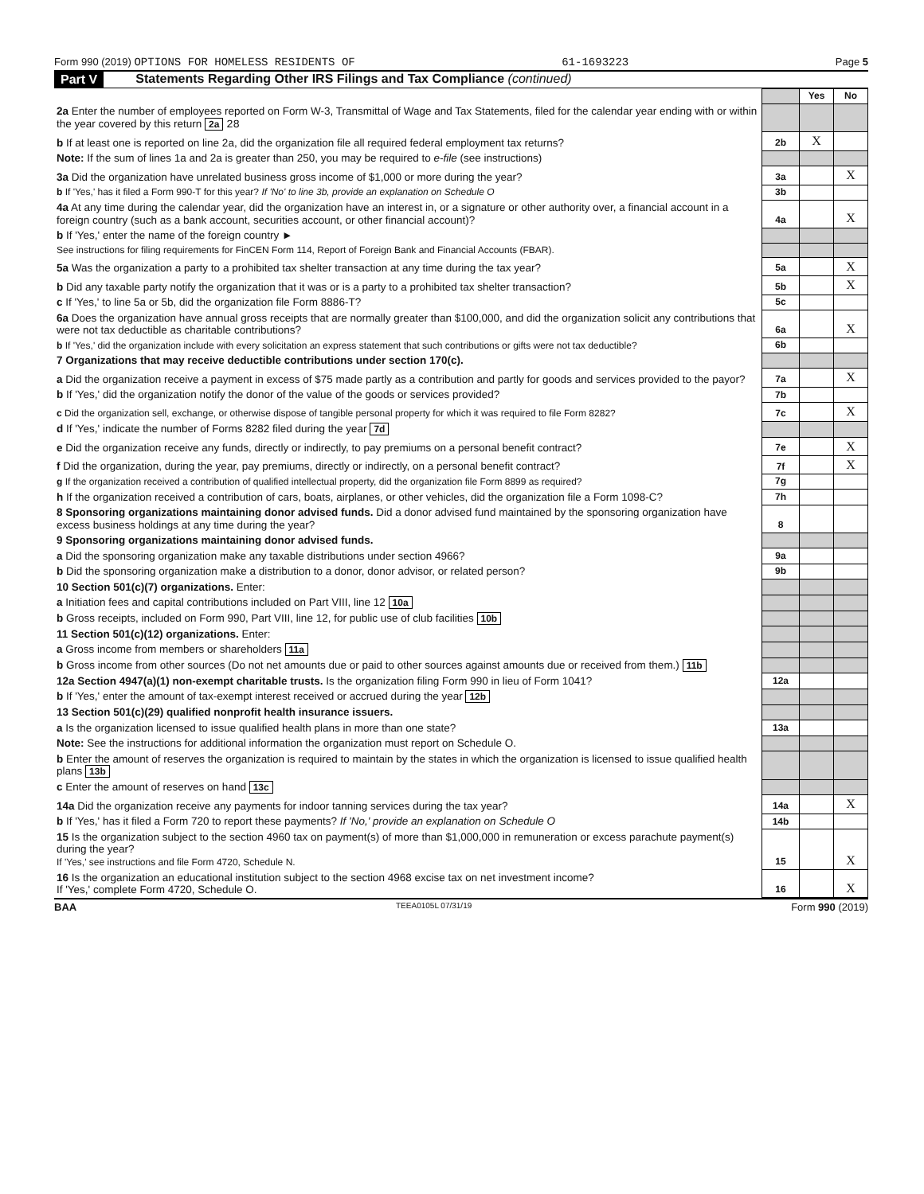Form 990 (2019) OPTIONS FOR HOMELESS RESIDENTS OF 61-1693223 Page 5
Part V Statements Regarding Other IRS Filings and Tax Compliance (continued)
| | | Yes | No |
| 2a Enter the number of employees reported on Form W-3, Transmittal of Wage and Tax Statements, filed for the calendar year ending with or within the year covered by this return 2a 28 | | | |
| b If at least one is reported on line 2a, did the organization file all required federal employment tax returns? | 2b | X | |
| Note: If the sum of lines 1a and 2a is greater than 250, you may be required to e-file (see instructions) | | | |
| 3a Did the organization have unrelated business gross income of $1,000 or more during the year? | 3a | | X |
| b If 'Yes,' has it filed a Form 990-T for this year? If 'No' to line 3b, provide an explanation on Schedule O | 3b | | |
| 4a At any time during the calendar year, did the organization have an interest in, or a signature or other authority over, a financial account in a foreign country (such as a bank account, securities account, or other financial account)? | 4a | | X |
| b If 'Yes,' enter the name of the foreign country ► | | | |
| See instructions for filing requirements for FinCEN Form 114, Report of Foreign Bank and Financial Accounts (FBAR). | | | |
| 5a Was the organization a party to a prohibited tax shelter transaction at any time during the tax year? | 5a | | X |
| b Did any taxable party notify the organization that it was or is a party to a prohibited tax shelter transaction? | 5b | | X |
| c If 'Yes,' to line 5a or 5b, did the organization file Form 8886-T? | 5c | | |
| 6a Does the organization have annual gross receipts that are normally greater than $100,000, and did the organization solicit any contributions that were not tax deductible as charitable contributions? | 6a | | X |
| b If 'Yes,' did the organization include with every solicitation an express statement that such contributions or gifts were not tax deductible? | 6b | | |
| 7 Organizations that may receive deductible contributions under section 170(c). | | | |
| a Did the organization receive a payment in excess of $75 made partly as a contribution and partly for goods and services provided to the payor? | 7a | | X |
| b If 'Yes,' did the organization notify the donor of the value of the goods or services provided? | 7b | | |
| c Did the organization sell, exchange, or otherwise dispose of tangible personal property for which it was required to file Form 8282? | 7c | | X |
| d If 'Yes,' indicate the number of Forms 8282 filed during the year 7d | | | |
| e Did the organization receive any funds, directly or indirectly, to pay premiums on a personal benefit contract? | 7e | | X |
| f Did the organization, during the year, pay premiums, directly or indirectly, on a personal benefit contract? | 7f | | X |
| g If the organization received a contribution of qualified intellectual property, did the organization file Form 8899 as required? | 7g | | |
| h If the organization received a contribution of cars, boats, airplanes, or other vehicles, did the organization file a Form 1098-C? | 7h | | |
| 8 Sponsoring organizations maintaining donor advised funds. Did a donor advised fund maintained by the sponsoring organization have excess business holdings at any time during the year? | 8 | | |
| 9 Sponsoring organizations maintaining donor advised funds. | | | |
| a Did the sponsoring organization make any taxable distributions under section 4966? | 9a | | |
| b Did the sponsoring organization make a distribution to a donor, donor advisor, or related person? | 9b | | |
| 10 Section 501(c)(7) organizations. Enter: | | | |
| a Initiation fees and capital contributions included on Part VIII, line 12 10a | | | |
| b Gross receipts, included on Form 990, Part VIII, line 12, for public use of club facilities 10b | | | |
| 11 Section 501(c)(12) organizations. Enter: | | | |
| a Gross income from members or shareholders 11a | | | |
| b Gross income from other sources (Do not net amounts due or paid to other sources against amounts due or received from them.) 11b | | | |
| 12a Section 4947(a)(1) non-exempt charitable trusts. Is the organization filing Form 990 in lieu of Form 1041? | 12a | | |
| b If 'Yes,' enter the amount of tax-exempt interest received or accrued during the year 12b | | | |
| 13 Section 501(c)(29) qualified nonprofit health insurance issuers. | | | |
| a Is the organization licensed to issue qualified health plans in more than one state? | 13a | | |
| Note: See the instructions for additional information the organization must report on Schedule O. | | | |
| b Enter the amount of reserves the organization is required to maintain by the states in which the organization is licensed to issue qualified health plans 13b | | | |
| c Enter the amount of reserves on hand 13c | | | |
| 14a Did the organization receive any payments for indoor tanning services during the tax year? | 14a | | X |
| b If 'Yes,' has it filed a Form 720 to report these payments? If 'No,' provide an explanation on Schedule O | 14b | | |
| 15 Is the organization subject to the section 4960 tax on payment(s) of more than $1,000,000 in remuneration or excess parachute payment(s) during the year? If 'Yes,' see instructions and file Form 4720, Schedule N. | 15 | | X |
| 16 Is the organization an educational institution subject to the section 4968 excise tax on net investment income? If 'Yes,' complete Form 4720, Schedule O. | 16 | | X |
BAA TEEA0105L 07/31/19 Form 990 (2019)